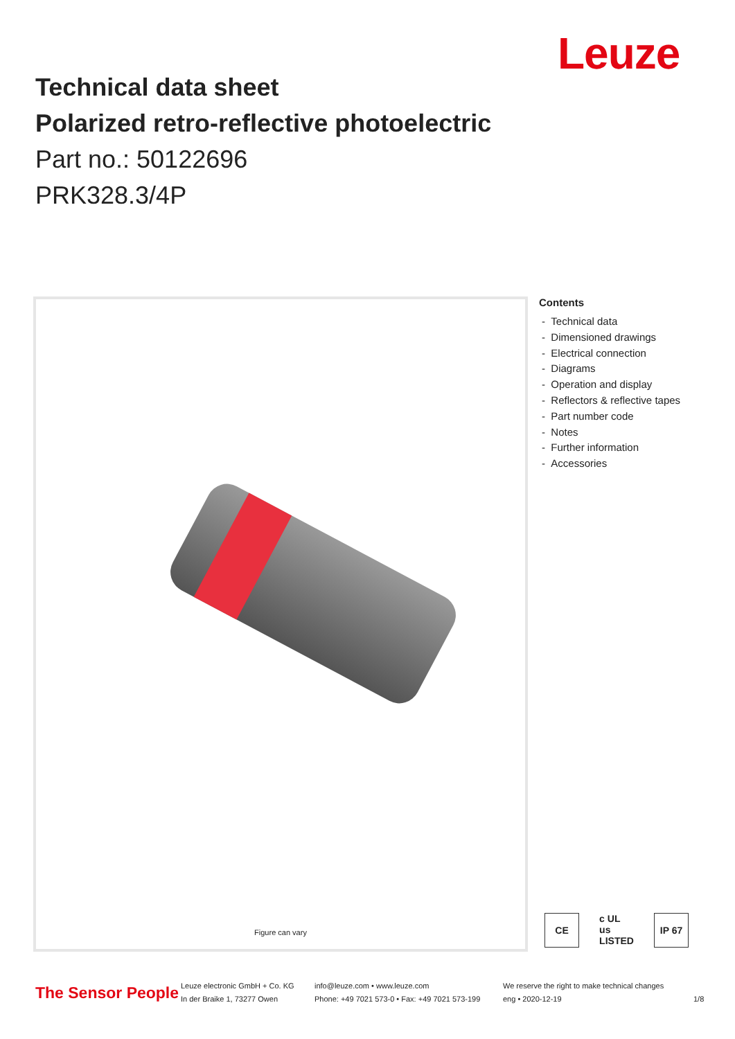Leuze
Technical data sheet
Polarized retro-reflective photoelectric
Part no.: 50122696
PRK328.3/4P
Figure can vary
Contents
- Technical data
- Dimensioned drawings
- Electrical connection
- Diagrams
- Operation and display
- Reflectors & reflective tapes
- Part number code
- Notes
- Further information
- Accessories
CE c UL us LISTED IP 67
The Sensor People
Leuze electronic GmbH + Co. KG
In der Braike 1, 73277 Owen
info@leuze.com • www.leuze.com
Phone: +49 7021 573-0 • Fax: +49 7021 573-199
We reserve the right to make technical changes
eng • 2020-12-19
1/8